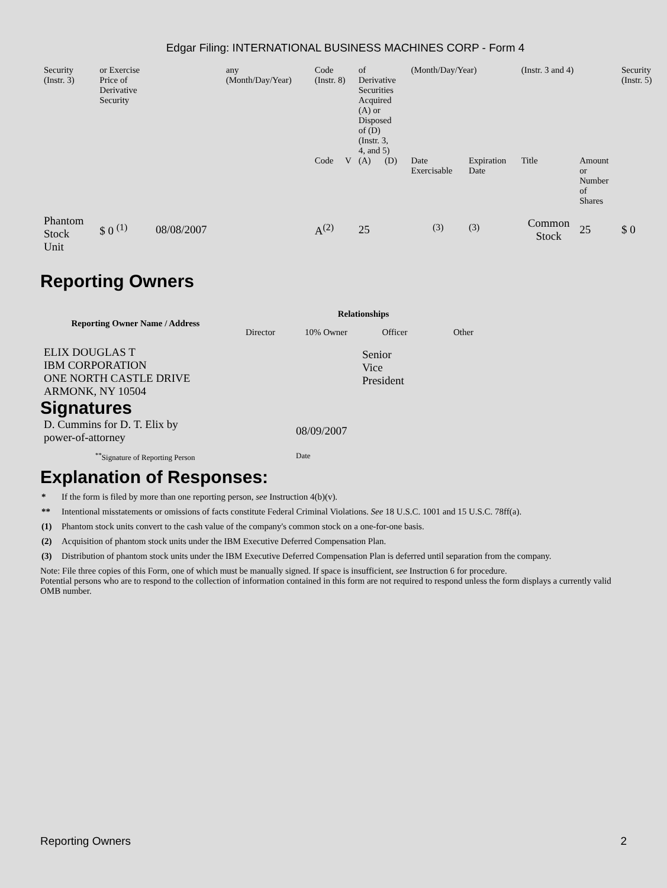Edgar Filing: INTERNATIONAL BUSINESS MACHINES CORP - Form 4
| Security (Instr. 3) | or Exercise Price of Derivative Security | | any (Month/Day/Year) | Code (Instr. 8) | | of Derivative Securities Acquired (A) or Disposed of (D) (Instr. 3, 4, and 5) | | (Month/Day/Year) | | (Instr. 3 and 4) | | Security (Instr. 5) |
| | | | | Code | V | (A) | (D) | Date Exercisable | Expiration Date | Title | Amount or Number of Shares | |
| Phantom Stock Unit | $ 0 <sup>(1)</sup> | 08/08/2007 | | A<sup>(2)</sup> | | 25 | | <sup>(3)</sup> | <sup>(3)</sup> | Common Stock | 25 | $ 0 |
Reporting Owners
| Reporting Owner Name / Address | Relationships | | | |
| --- | --- | --- | --- | --- |
| | Director | 10% Owner | Officer | Other |
| ELIX DOUGLAS T IBM CORPORATION ONE NORTH CASTLE DRIVE ARMONK, NY 10504 | | | Senior Vice President | |
Signatures
| D. Cummins for D. T. Elix by power-of-attorney | 08/09/2007 |
| <sup>**</sup> Signature of Reporting Person | Date |
Explanation of Responses:
* If the form is filed by more than one reporting person, see Instruction 4(b)(v).
** Intentional misstatements or omissions of facts constitute Federal Criminal Violations. See 18 U.S.C. 1001 and 15 U.S.C. 78ff(a).
(1) Phantom stock units convert to the cash value of the company's common stock on a one-for-one basis.
(2) Acquisition of phantom stock units under the IBM Executive Deferred Compensation Plan.
(3) Distribution of phantom stock units under the IBM Executive Deferred Compensation Plan is deferred until separation from the company.
Note: File three copies of this Form, one of which must be manually signed. If space is insufficient, see Instruction 6 for procedure.
Potential persons who are to respond to the collection of information contained in this form are not required to respond unless the form displays a currently valid OMB number.
Reporting Owners 2